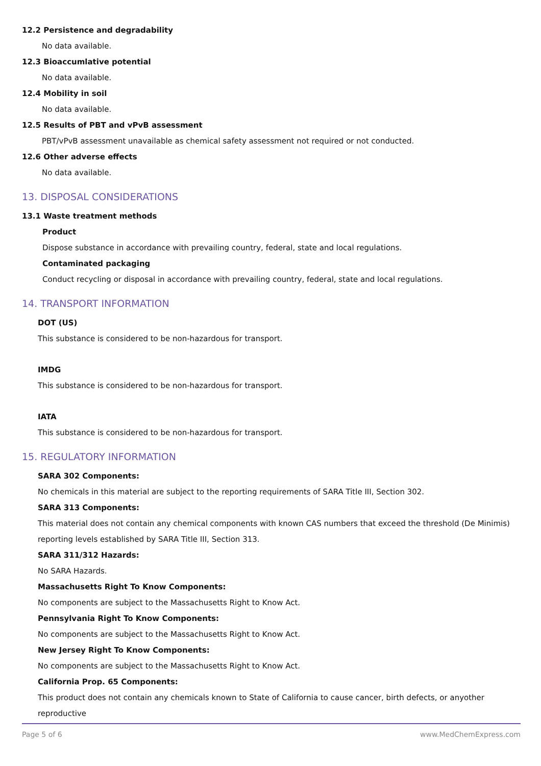12.2 Persistence and degradability
No data available.
12.3 Bioaccumlative potential
No data available.
12.4 Mobility in soil
No data available.
12.5 Results of PBT and vPvB assessment
PBT/vPvB assessment unavailable as chemical safety assessment not required or not conducted.
12.6 Other adverse effects
No data available.
13. DISPOSAL CONSIDERATIONS
13.1 Waste treatment methods
Product
Dispose substance in accordance with prevailing country, federal, state and local regulations.
Contaminated packaging
Conduct recycling or disposal in accordance with prevailing country, federal, state and local regulations.
14. TRANSPORT INFORMATION
DOT (US)
This substance is considered to be non-hazardous for transport.
IMDG
This substance is considered to be non-hazardous for transport.
IATA
This substance is considered to be non-hazardous for transport.
15. REGULATORY INFORMATION
SARA 302 Components:
No chemicals in this material are subject to the reporting requirements of SARA Title III, Section 302.
SARA 313 Components:
This material does not contain any chemical components with known CAS numbers that exceed the threshold (De Minimis) reporting levels established by SARA Title III, Section 313.
SARA 311/312 Hazards:
No SARA Hazards.
Massachusetts Right To Know Components:
No components are subject to the Massachusetts Right to Know Act.
Pennsylvania Right To Know Components:
No components are subject to the Massachusetts Right to Know Act.
New Jersey Right To Know Components:
No components are subject to the Massachusetts Right to Know Act.
California Prop. 65 Components:
This product does not contain any chemicals known to State of California to cause cancer, birth defects, or anyother reproductive
Page 5 of 6 www.MedChemExpress.com